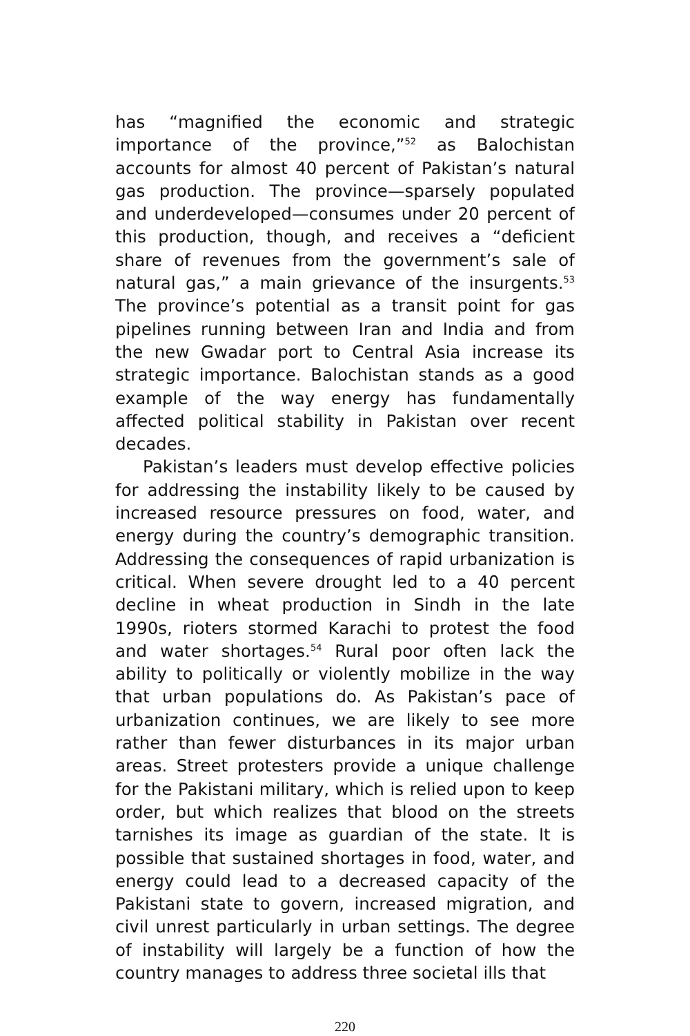has “magnified the economic and strategic importance of the province,”<sup>52</sup> as Balochistan accounts for almost 40 percent of Pakistan’s natural gas production. The province—sparsely populated and underdeveloped—consumes under 20 percent of this production, though, and receives a “deficient share of revenues from the government’s sale of natural gas,” a main grievance of the insurgents.<sup>53</sup> The province’s potential as a transit point for gas pipelines running between Iran and India and from the new Gwadar port to Central Asia increase its strategic importance. Balochistan stands as a good example of the way energy has fundamentally affected political stability in Pakistan over recent decades.
Pakistan’s leaders must develop effective policies for addressing the instability likely to be caused by increased resource pressures on food, water, and energy during the country’s demographic transition. Addressing the consequences of rapid urbanization is critical. When severe drought led to a 40 percent decline in wheat production in Sindh in the late 1990s, rioters stormed Karachi to protest the food and water shortages.<sup>54</sup> Rural poor often lack the ability to politically or violently mobilize in the way that urban populations do. As Pakistan’s pace of urbanization continues, we are likely to see more rather than fewer disturbances in its major urban areas. Street protesters provide a unique challenge for the Pakistani military, which is relied upon to keep order, but which realizes that blood on the streets tarnishes its image as guardian of the state. It is possible that sustained shortages in food, water, and energy could lead to a decreased capacity of the Pakistani state to govern, increased migration, and civil unrest particularly in urban settings. The degree of instability will largely be a function of how the country manages to address three societal ills that
220